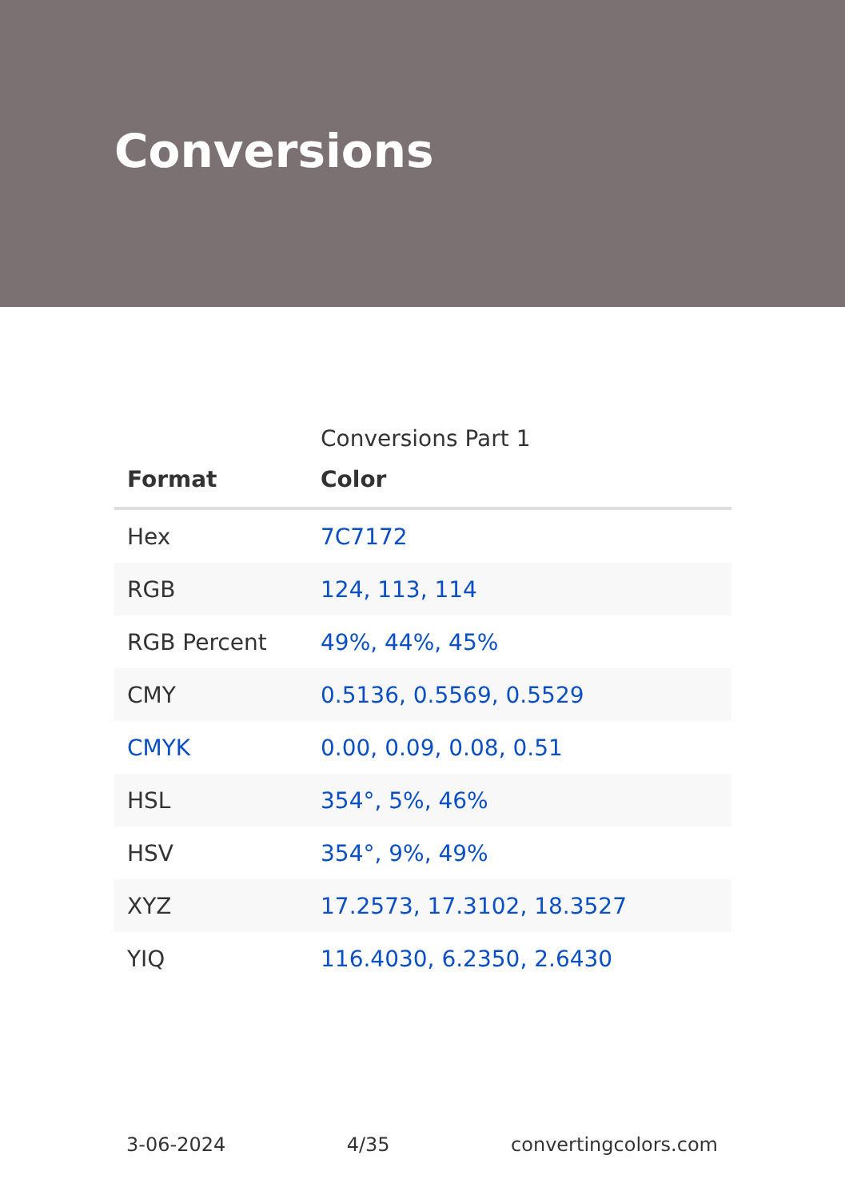Conversions
Conversions Part 1
| Format | Color |
| --- | --- |
| Hex | 7C7172 |
| RGB | 124, 113, 114 |
| RGB Percent | 49%, 44%, 45% |
| CMY | 0.5136, 0.5569, 0.5529 |
| CMYK | 0.00, 0.09, 0.08, 0.51 |
| HSL | 354°, 5%, 46% |
| HSV | 354°, 9%, 49% |
| XYZ | 17.2573, 17.3102, 18.3527 |
| YIQ | 116.4030, 6.2350, 2.6430 |
3-06-2024 4/35 convertingcolors.com